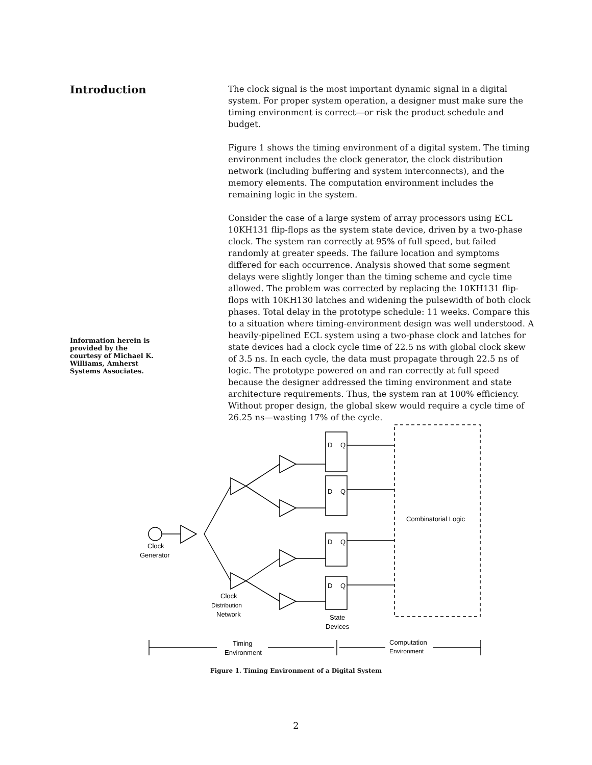Introduction
Information herein is provided by the courtesy of Michael K. Williams, Amherst Systems Associates.
The clock signal is the most important dynamic signal in a digital system. For proper system operation, a designer must make sure the timing environment is correct—or risk the product schedule and budget.
Figure 1 shows the timing environment of a digital system. The timing environment includes the clock generator, the clock distribution network (including buffering and system interconnects), and the memory elements. The computation environment includes the remaining logic in the system.
Consider the case of a large system of array processors using ECL 10KH131 flip-flops as the system state device, driven by a two-phase clock. The system ran correctly at 95% of full speed, but failed randomly at greater speeds. The failure location and symptoms differed for each occurrence. Analysis showed that some segment delays were slightly longer than the timing scheme and cycle time allowed. The problem was corrected by replacing the 10KH131 flip-flops with 10KH130 latches and widening the pulsewidth of both clock phases. Total delay in the prototype schedule: 11 weeks. Compare this to a situation where timing-environment design was well understood. A heavily-pipelined ECL system using a two-phase clock and latches for state devices had a clock cycle time of 22.5 ns with global clock skew of 3.5 ns. In each cycle, the data must propagate through 22.5 ns of logic. The prototype powered on and ran correctly at full speed because the designer addressed the timing environment and state architecture requirements. Thus, the system ran at 100% efficiency. Without proper design, the global skew would require a cycle time of 26.25 ns—wasting 17% of the cycle.
D
Q
D
Q
D
Q
D
Q
Combinatorial Logic
Clock
Generator
Clock
Distribution
Network
State
Devices
Timing
Environment
Computation
Environment
Figure 1. Timing Environment of a Digital System
2